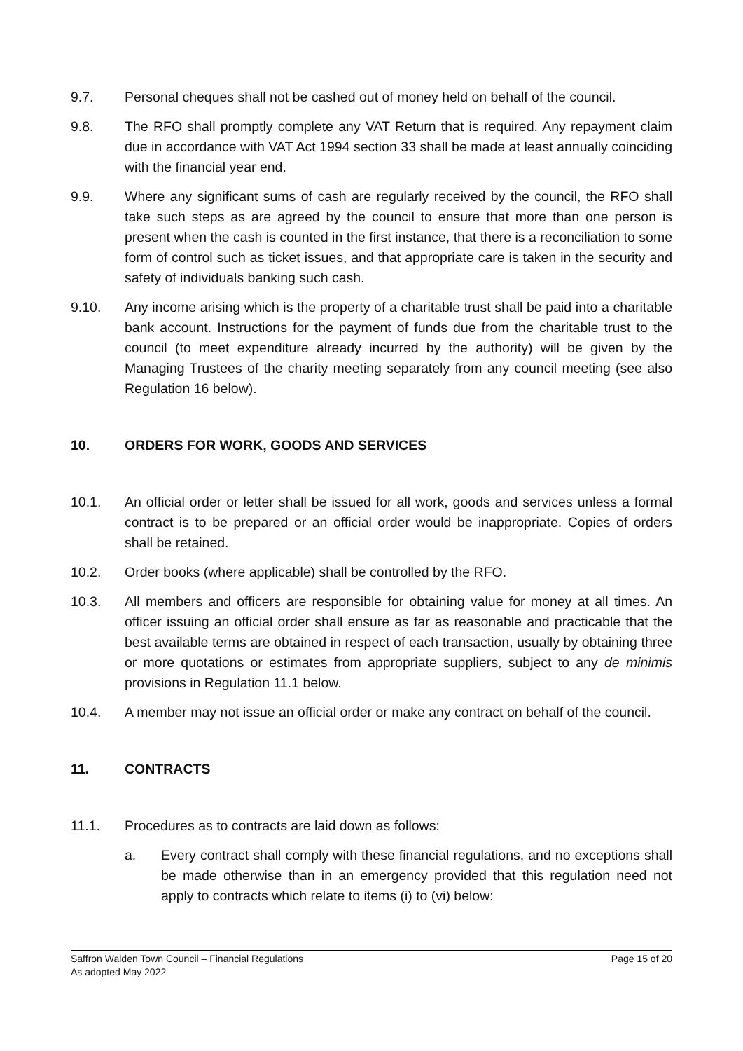9.7. Personal cheques shall not be cashed out of money held on behalf of the council.
9.8. The RFO shall promptly complete any VAT Return that is required. Any repayment claim due in accordance with VAT Act 1994 section 33 shall be made at least annually coinciding with the financial year end.
9.9. Where any significant sums of cash are regularly received by the council, the RFO shall take such steps as are agreed by the council to ensure that more than one person is present when the cash is counted in the first instance, that there is a reconciliation to some form of control such as ticket issues, and that appropriate care is taken in the security and safety of individuals banking such cash.
9.10. Any income arising which is the property of a charitable trust shall be paid into a charitable bank account. Instructions for the payment of funds due from the charitable trust to the council (to meet expenditure already incurred by the authority) will be given by the Managing Trustees of the charity meeting separately from any council meeting (see also Regulation 16 below).
10. ORDERS FOR WORK, GOODS AND SERVICES
10.1. An official order or letter shall be issued for all work, goods and services unless a formal contract is to be prepared or an official order would be inappropriate. Copies of orders shall be retained.
10.2. Order books (where applicable) shall be controlled by the RFO.
10.3. All members and officers are responsible for obtaining value for money at all times. An officer issuing an official order shall ensure as far as reasonable and practicable that the best available terms are obtained in respect of each transaction, usually by obtaining three or more quotations or estimates from appropriate suppliers, subject to any de minimis provisions in Regulation 11.1 below.
10.4. A member may not issue an official order or make any contract on behalf of the council.
11. CONTRACTS
11.1. Procedures as to contracts are laid down as follows:
a. Every contract shall comply with these financial regulations, and no exceptions shall be made otherwise than in an emergency provided that this regulation need not apply to contracts which relate to items (i) to (vi) below:
Page 15 of 20 Saffron Walden Town Council – Financial Regulations
As adopted May 2022